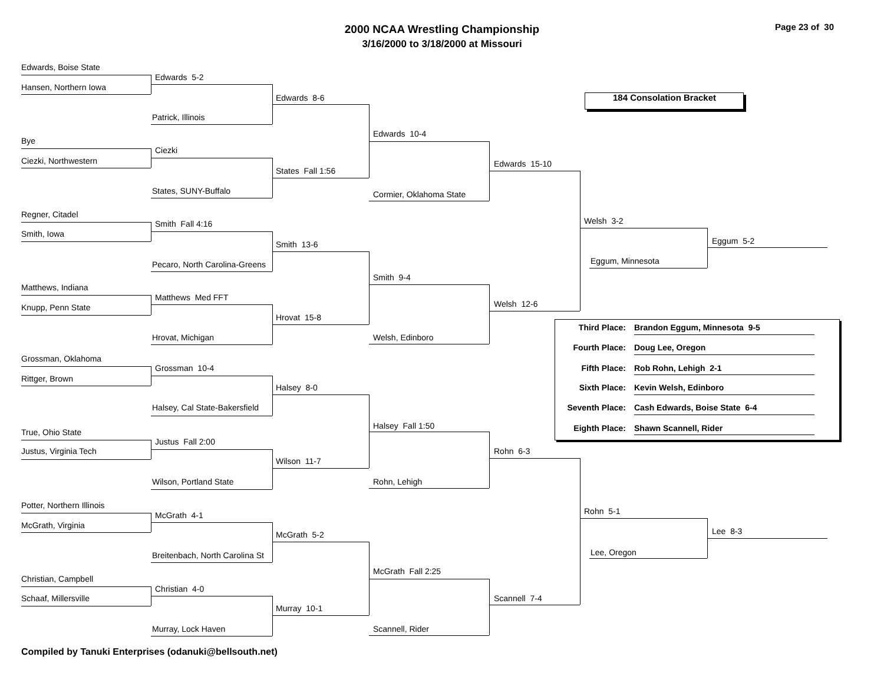2000 NCAA Wrestling Championship
3/16/2000 to 3/18/2000 at Missouri Page 23 of 30
Edwards, Boise State
Edwards 5-2
Hansen, Northern Iowa
Edwards 8-6 184 Consolation Bracket
Patrick, Illinois
Edwards 10-4
Bye
Ciezki
Ciezki, Northwestern
Edwards 15-10
States Fall 1:56
States, SUNY-Buffalo
Cormier, Oklahoma State
Regner, Citadel
Welsh 3-2
Smith Fall 4:16
Smith, Iowa
Eggum 5-2
Smith 13-6
Pecaro, North Carolina-Greens Eggum, Minnesota
Smith 9-4
Matthews, Indiana
Matthews Med FFT
Welsh 12-6
Knupp, Penn State
Hrovat 15-8
Third Place: Brandon Eggum, Minnesota 9-5
Hrovat, Michigan Welsh, Edinboro
Fourth Place: Doug Lee, Oregon
Grossman, Oklahoma
Grossman 10-4 Fifth Place: Rob Rohn, Lehigh 2-1
Rittger, Brown
Halsey 8-0 Sixth Place: Kevin Welsh, Edinboro
Halsey, Cal State-Bakersfield Seventh Place: Cash Edwards, Boise State 6-4
Halsey Fall 1:50 Eighth Place: Shawn Scannell, Rider
True, Ohio State
Justus Fall 2:00
Justus, Virginia Tech Rohn 6-3
Wilson 11-7
Wilson, Portland State Rohn, Lehigh
Potter, Northern Illinois
Rohn 5-1
McGrath 4-1
McGrath, Virginia
Lee 8-3
McGrath 5-2
Breitenbach, North Carolina St Lee, Oregon
McGrath Fall 2:25
Christian, Campbell
Christian 4-0
Schaaf, Millersville Scannell 7-4
Murray 10-1
Murray, Lock Haven Scannell, Rider
Compiled by Tanuki Enterprises (odanuki@bellsouth.net)